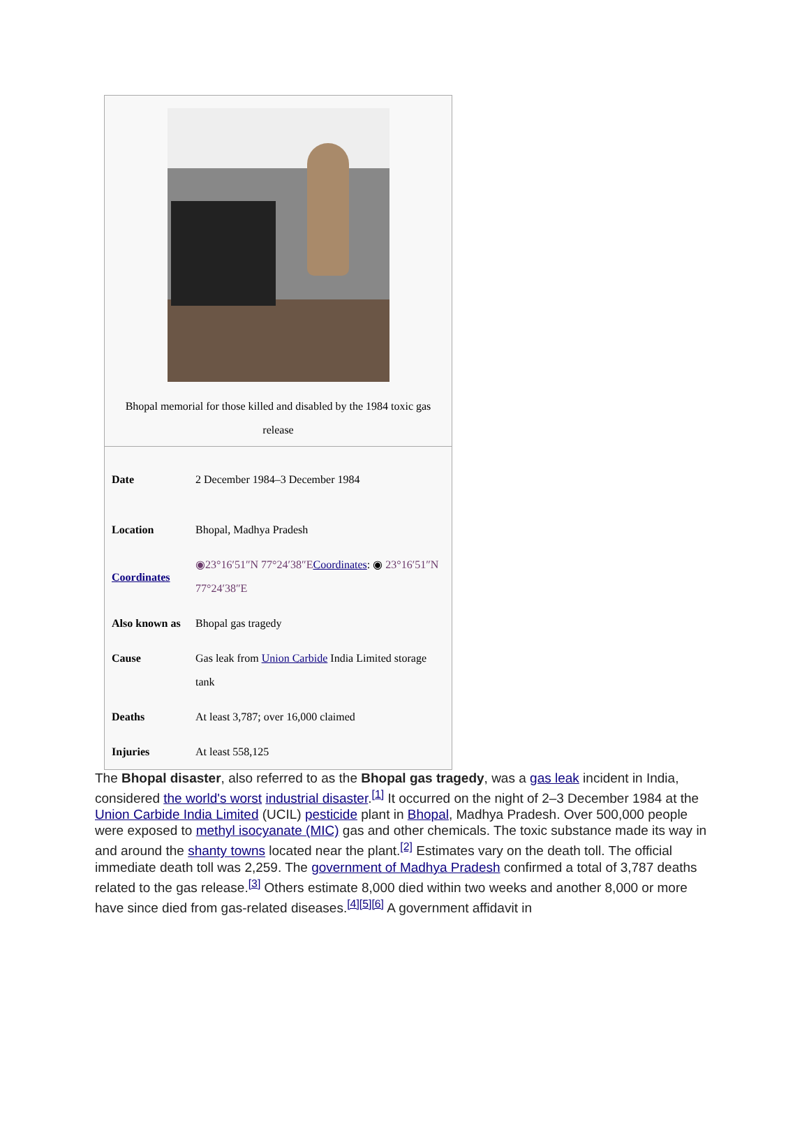Bhopal memorial for those killed and disabled by the 1984 toxic gas release
| Date | 2 December 1984–3 December 1984 |
| Location | Bhopal, Madhya Pradesh |
| Coordinates | ◉23°16′51″N 77°24′38″E Coordinates : ◉ 23°16′51″N 77°24′38″E |
| Also known as | Bhopal gas tragedy |
| Cause | Gas leak from Union Carbide India Limited storage tank |
| Deaths | At least 3,787; over 16,000 claimed |
| Injuries | At least 558,125 |
The Bhopal disaster, also referred to as the Bhopal gas tragedy, was a gas leak incident in India, considered the world's worst industrial disaster.<sup>[1]</sup> It occurred on the night of 2–3 December 1984 at the Union Carbide India Limited (UCIL) pesticide plant in Bhopal, Madhya Pradesh. Over 500,000 people were exposed to methyl isocyanate (MIC) gas and other chemicals. The toxic substance made its way in and around the shanty towns located near the plant.<sup>[2]</sup> Estimates vary on the death toll. The official immediate death toll was 2,259. The government of Madhya Pradesh confirmed a total of 3,787 deaths related to the gas release.<sup>[3]</sup> Others estimate 8,000 died within two weeks and another 8,000 or more have since died from gas-related diseases.<sup>[4][5][6]</sup> A government affidavit in